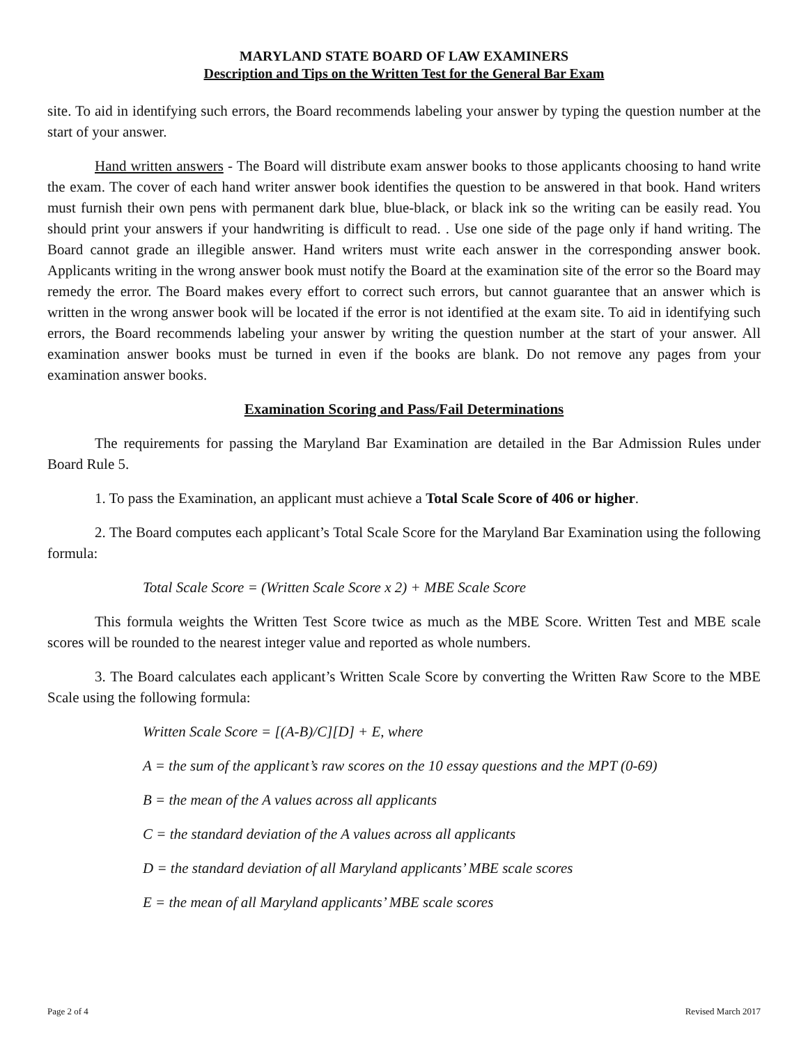MARYLAND STATE BOARD OF LAW EXAMINERS
Description and Tips on the Written Test for the General Bar Exam
site. To aid in identifying such errors, the Board recommends labeling your answer by typing the question number at the start of your answer.
Hand written answers - The Board will distribute exam answer books to those applicants choosing to hand write the exam. The cover of each hand writer answer book identifies the question to be answered in that book. Hand writers must furnish their own pens with permanent dark blue, blue-black, or black ink so the writing can be easily read. You should print your answers if your handwriting is difficult to read. . Use one side of the page only if hand writing. The Board cannot grade an illegible answer. Hand writers must write each answer in the corresponding answer book. Applicants writing in the wrong answer book must notify the Board at the examination site of the error so the Board may remedy the error. The Board makes every effort to correct such errors, but cannot guarantee that an answer which is written in the wrong answer book will be located if the error is not identified at the exam site. To aid in identifying such errors, the Board recommends labeling your answer by writing the question number at the start of your answer. All examination answer books must be turned in even if the books are blank. Do not remove any pages from your examination answer books.
Examination Scoring and Pass/Fail Determinations
The requirements for passing the Maryland Bar Examination are detailed in the Bar Admission Rules under Board Rule 5.
1. To pass the Examination, an applicant must achieve a Total Scale Score of 406 or higher.
2. The Board computes each applicant’s Total Scale Score for the Maryland Bar Examination using the following formula:
Total Scale Score = (Written Scale Score x 2) + MBE Scale Score
This formula weights the Written Test Score twice as much as the MBE Score. Written Test and MBE scale scores will be rounded to the nearest integer value and reported as whole numbers.
3. The Board calculates each applicant’s Written Scale Score by converting the Written Raw Score to the MBE Scale using the following formula:
Written Scale Score = [(A-B)/C][D] + E, where
A = the sum of the applicant’s raw scores on the 10 essay questions and the MPT (0-69)
B = the mean of the A values across all applicants
C = the standard deviation of the A values across all applicants
D = the standard deviation of all Maryland applicants’ MBE scale scores
E = the mean of all Maryland applicants’ MBE scale scores
Page 2 of 4 Revised March 2017